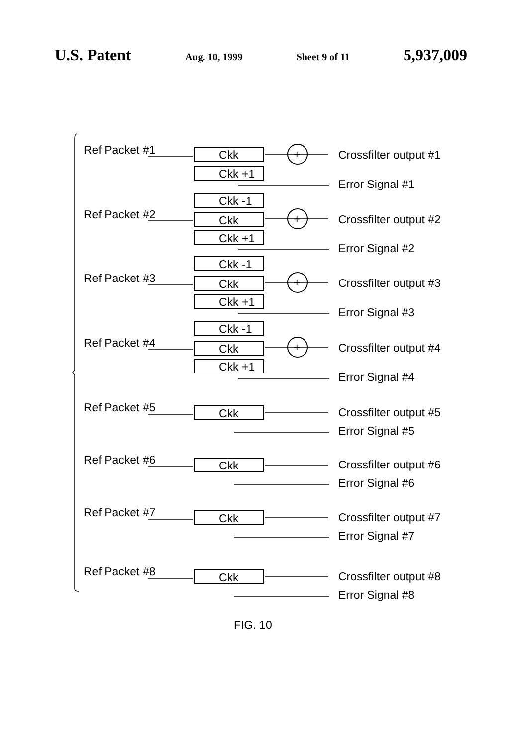U.S. Patent Aug. 10, 1999 Sheet 9 of 11 5,937,009
Ref Packet #1
Ref Packet #2
Ref Packet #3
Ref Packet #4
Ref Packet #5
Ref Packet #6
Ref Packet #7
Ref Packet #8
Ckk
Ckk +1
Ckk -1
Ckk
Ckk +1
Ckk -1
Ckk
Ckk +1
Ckk -1
Ckk
Ckk +1
Ckk
Ckk
Ckk
Ckk
+
+
+
+
Crossfilter output #1
Error Signal #1
Crossfilter output #2
Error Signal #2
Crossfilter output #3
Error Signal #3
Crossfilter output #4
Error Signal #4
Crossfilter output #5
Error Signal #5
Crossfilter output #6
Error Signal #6
Crossfilter output #7
Error Signal #7
Crossfilter output #8
Error Signal #8
FIG. 10